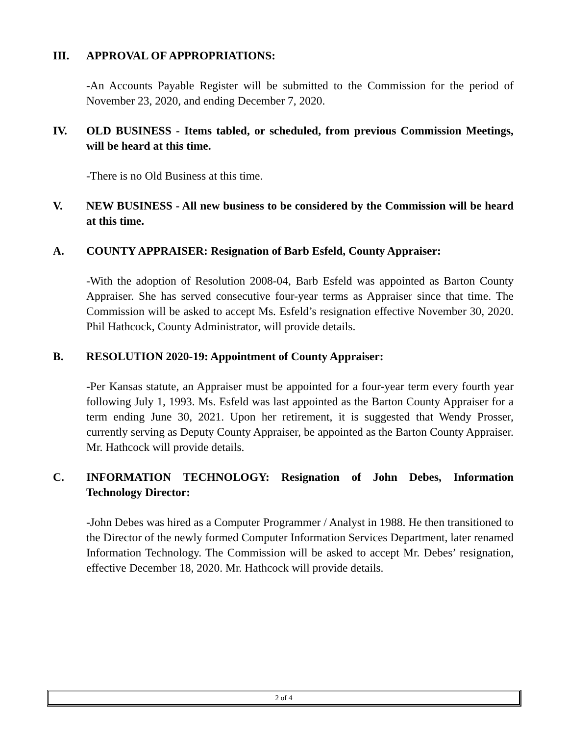III. APPROVAL OF APPROPRIATIONS:
-An Accounts Payable Register will be submitted to the Commission for the period of November 23, 2020, and ending December 7, 2020.
IV. OLD BUSINESS - Items tabled, or scheduled, from previous Commission Meetings, will be heard at this time.
-There is no Old Business at this time.
V. NEW BUSINESS - All new business to be considered by the Commission will be heard at this time.
A. COUNTY APPRAISER: Resignation of Barb Esfeld, County Appraiser:
-With the adoption of Resolution 2008-04, Barb Esfeld was appointed as Barton County Appraiser. She has served consecutive four-year terms as Appraiser since that time. The Commission will be asked to accept Ms. Esfeld’s resignation effective November 30, 2020. Phil Hathcock, County Administrator, will provide details.
B. RESOLUTION 2020-19: Appointment of County Appraiser:
-Per Kansas statute, an Appraiser must be appointed for a four-year term every fourth year following July 1, 1993. Ms. Esfeld was last appointed as the Barton County Appraiser for a term ending June 30, 2021. Upon her retirement, it is suggested that Wendy Prosser, currently serving as Deputy County Appraiser, be appointed as the Barton County Appraiser. Mr. Hathcock will provide details.
C. INFORMATION TECHNOLOGY: Resignation of John Debes, Information Technology Director:
-John Debes was hired as a Computer Programmer / Analyst in 1988. He then transitioned to the Director of the newly formed Computer Information Services Department, later renamed Information Technology. The Commission will be asked to accept Mr. Debes’ resignation, effective December 18, 2020. Mr. Hathcock will provide details.
2 of 4